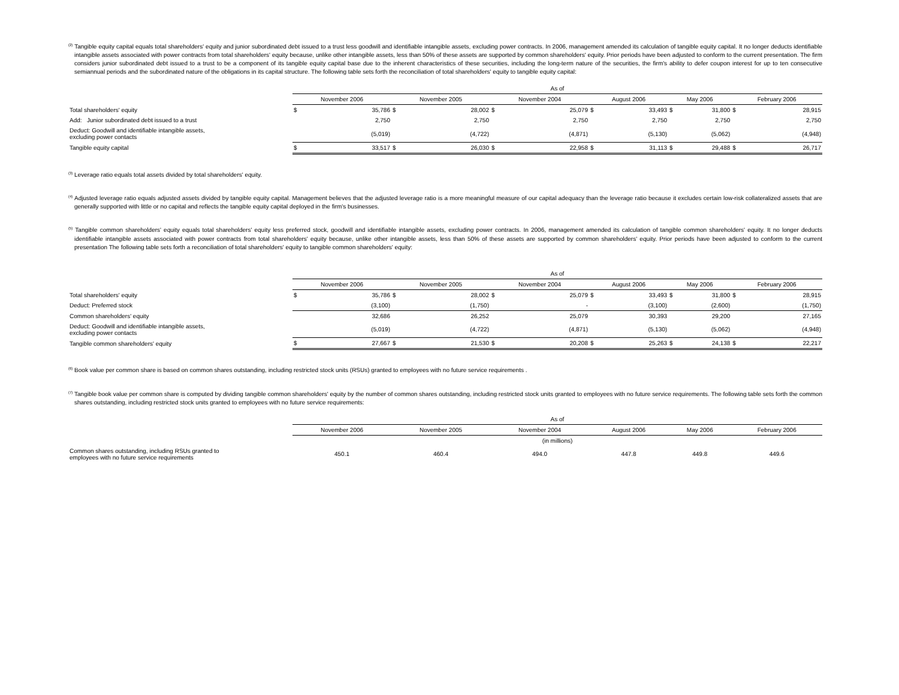<sup>(2)</sup> Tangible equity capital equals total shareholders' equity and junior subordinated debt issued to a trust less goodwill and identifiable intangible assets, excluding power contracts. In 2006, management amended its calculation of tangible equity capital. It no longer deducts identifiable intangible assets associated with power contracts from total shareholders' equity because, unlike other intangible assets, less than 50% of these assets are supported by common shareholders' equity. Prior periods have been adjusted to conform to the current presentation. The firm considers junior subordinated debt issued to a trust to be a component of its tangible equity capital base due to the inherent characteristics of these securities, including the long-term nature of the securities, the firm's ability to defer coupon interest for up to ten consecutive semiannual periods and the subordinated nature of the obligations in its capital structure. The following table sets forth the reconciliation of total shareholders' equity to tangible equity capital:
| | As of | | | | | | | | | | | |
| | November 2006 | | November 2005 | | November 2004 | | August 2006 | | May 2006 | | February 2006 | |
| Total shareholders' equity | $ | 35,786 | $ | 28,002 | $ | 25,079 | $ | 33,493 | $ | 31,800 | $ | 28,915 |
| Add: Junior subordinated debt issued to a trust | | 2,750 | | 2,750 | | 2,750 | | 2,750 | | 2,750 | | 2,750 |
| Deduct: Goodwill and identifiable intangible assets, excluding power contacts | | (5,019) | | (4,722) | | (4,871) | | (5,130) | | (5,062) | | (4,948) |
| Tangible equity capital | $ | 33,517 | $ | 26,030 | $ | 22,958 | $ | 31,113 | $ | 29,488 | $ | 26,717 |
<sup>(3)</sup> Leverage ratio equals total assets divided by total shareholders' equity.
<sup>(4)</sup> Adjusted leverage ratio equals adjusted assets divided by tangible equity capital. Management believes that the adjusted leverage ratio is a more meaningful measure of our capital adequacy than the leverage ratio because it excludes certain low-risk collateralized assets that are generally supported with little or no capital and reflects the tangible equity capital deployed in the firm's businesses.
<sup>(5)</sup> Tangible common shareholders' equity equals total shareholders' equity less preferred stock, goodwill and identifiable intangible assets, excluding power contracts. In 2006, management amended its calculation of tangible common shareholders' equity. It no longer deducts identifiable intangible assets associated with power contracts from total shareholders' equity because, unlike other intangible assets, less than 50% of these assets are supported by common shareholders' equity. Prior periods have been adjusted to conform to the current presentation The following table sets forth a reconciliation of total shareholders' equity to tangible common shareholders' equity:
| | As of | | | | | | | | | | | |
| | November 2006 | | November 2005 | | November 2004 | | August 2006 | | May 2006 | | February 2006 | |
| Total shareholders' equity | $ | 35,786 | $ | 28,002 | $ | 25,079 | $ | 33,493 | $ | 31,800 | $ | 28,915 |
| Deduct: Preferred stock | | (3,100) | | (1,750) | | - | | (3,100) | | (2,600) | | (1,750) |
| Common shareholders' equity | | 32,686 | | 26,252 | | 25,079 | | 30,393 | | 29,200 | | 27,165 |
| Deduct: Goodwill and identifiable intangible assets, excluding power contacts | | (5,019) | | (4,722) | | (4,871) | | (5,130) | | (5,062) | | (4,948) |
| Tangible common shareholders' equity | $ | 27,667 | $ | 21,530 | $ | 20,208 | $ | 25,263 | $ | 24,138 | $ | 22,217 |
<sup>(6)</sup> Book value per common share is based on common shares outstanding, including restricted stock units (RSUs) granted to employees with no future service requirements .
<sup>(7)</sup> Tangible book value per common share is computed by dividing tangible common shareholders' equity by the number of common shares outstanding, including restricted stock units granted to employees with no future service requirements. The following table sets forth the common shares outstanding, including restricted stock units granted to employees with no future service requirements:
| | As of | | | | | |
| | November 2006 | November 2005 | November 2004 | August 2006 | May 2006 | February 2006 |
| | (in millions) | | | | | |
| Common shares outstanding, including RSUs granted to employees with no future service requirements | 450.1 | 460.4 | 494.0 | 447.8 | 449.8 | 449.6 |